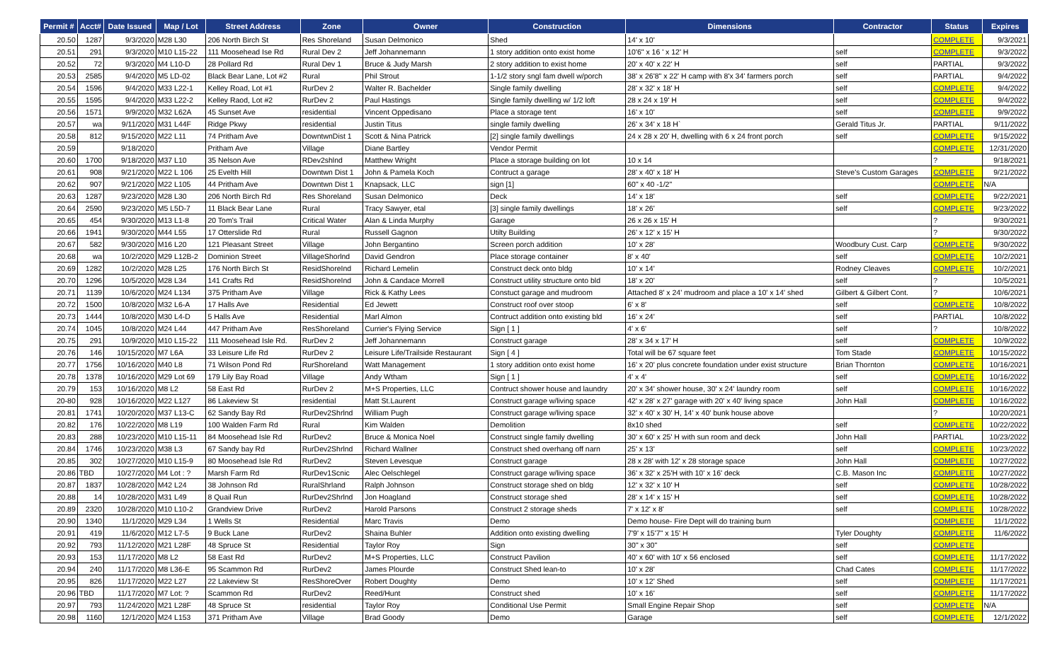| Permit # | Acct# | Date Issued | Map / Lot | Street Address | Zone | Owner | Construction | Dimensions | Contractor | Status | Expires |
| --- | --- | --- | --- | --- | --- | --- | --- | --- | --- | --- | --- |
| 20.50 | 1287 | 9/3/2020 | M28 L30 | 206 North Birch St | Res Shoreland | Susan Delmonico | Shed | 14' x 10' | | COMPLETE | 9/3/2021 |
| 20.51 | 291 | 9/3/2020 | M10 L15-22 | 111 Moosehead Ise Rd | Rural Dev 2 | Jeff Johannemann | 1 story addition onto exist home | 10'6" x 16 ' x 12' H | self | COMPLETE | 9/3/2022 |
| 20.52 | 72 | 9/3/2020 | M4 L10-D | 28 Pollard Rd | Rural Dev 1 | Bruce & Judy Marsh | 2 story addition to exist home | 20' x 40' x 22' H | self | PARTIAL | 9/3/2022 |
| 20.53 | 2585 | 9/4/2020 | M5 LD-02 | Black Bear Lane, Lot #2 | Rural | Phil Strout | 1-1/2 story sngl fam dwell w/porch | 38' x 26'8" x 22' H camp with 8'x 34' farmers porch | self | PARTIAL | 9/4/2022 |
| 20.54 | 1596 | 9/4/2020 | M33 L22-1 | Kelley Road, Lot #1 | RurDev 2 | Walter R. Bachelder | Single family dwelling | 28' x 32' x 18' H | self | COMPLETE | 9/4/2022 |
| 20.55 | 1595 | 9/4/2020 | M33 L22-2 | Kelley Raod, Lot #2 | RurDev 2 | Paul Hastings | Single family dwelling w/ 1/2 loft | 28 x 24 x 19' H | self | COMPLETE | 9/4/2022 |
| 20.56 | 1571 | 9/9/2020 | M32 L62A | 45 Sunset Ave | residential | Vincent Oppedisano | Place a storage tent | 16' x 10' | self | COMPLETE | 9/9/2022 |
| 20.57 | wa | 9/11/2020 | M31 L44F | Ridge Pkwy | residential | Justin Titus | single family dwelling | 26' x 34' x 18 H` | Gerald Titus Jr. | PARTIAL | 9/11/2022 |
| 20.58 | 812 | 9/15/2020 | M22 L11 | 74 Pritham Ave | DowntwnDist 1 | Scott & Nina Patrick | [2] single family dwellings | 24 x 28 x 20' H, dwelling with 6 x 24 front porch | self | COMPLETE | 9/15/2022 |
| 20.59 | | 9/18/2020 | | Pritham Ave | Village | Diane Bartley | Vendor Permit | | | COMPLETE | 12/31/2020 |
| 20.60 | 1700 | 9/18/2020 | M37 L10 | 35 Nelson Ave | RDev2shlnd | Matthew Wright | Place a storage building on lot | 10 x 14 | | ? | 9/18/2021 |
| 20.61 | 908 | 9/21/2020 | M22 L 106 | 25 Evelth Hill | Downtwn Dist 1 | John & Pamela Koch | Contruct a garage | 28' x 40' x 18' H | Steve's Custom Garages | COMPLETE | 9/21/2022 |
| 20.62 | 907 | 9/21/2020 | M22 L105 | 44 Pritham Ave | Downtwn Dist 1 | Knapsack, LLC | sign [1] | 60" x 40 -1/2" | | COMPLETE | N/A |
| 20.63 | 1287 | 9/23/2020 | M28 L30 | 206 North Birch Rd | Res Shoreland | Susan Delmonico | Deck | 14' x 18' | self | COMPLETE | 9/22/2021 |
| 20.64 | 2590 | 9/23/2020 | M5 L5D-7 | 11 Black Bear Lane | Rural | Tracy Sawyer, etal | [3] single family dwellings | 18' x 26' | self | COMPLETE | 9/23/2022 |
| 20.65 | 454 | 9/30/2020 | M13 L1-8 | 20 Tom's Trail | Critical Water | Alan & Linda Murphy | Garage | 26 x 26 x 15' H | | ? | 9/30/2021 |
| 20.66 | 1941 | 9/30/2020 | M44 L55 | 17 Otterslide Rd | Rural | Russell Gagnon | Utilty Building | 26' x 12' x 15' H | | ? | 9/30/2022 |
| 20.67 | 582 | 9/30/2020 | M16 L20 | 121 Pleasant Street | Village | John Bergantino | Screen porch addition | 10' x 28' | Woodbury Cust. Carp | COMPLETE | 9/30/2022 |
| 20.68 | wa | 10/2/2020 | M29 L12B-2 | Dominion Street | VillageShorlnd | David Gendron | Place storage container | 8' x 40' | self | COMPLETE | 10/2/2021 |
| 20.69 | 1282 | 10/2/2020 | M28 L25 | 176 North Birch St | ResidShoreInd | Richard Lemelin | Construct deck onto bldg | 10' x 14' | Rodney Cleaves | COMPLETE | 10/2/2021 |
| 20.70 | 1296 | 10/5/2020 | M28 L34 | 141 Crafts Rd | ResidShoreInd | John & Candace Morrell | Construct utility structure onto bld | 18' x 20' | self | ? | 10/5/2021 |
| 20.71 | 1139 | 10/6/2020 | M24 L134 | 375 Pritham Ave | Village | Rick & Kathy Lees | Constuct garage and mudroom | Attached 8' x 24' mudroom and place a 10' x 14' shed | Gilbert & Gilbert Cont. | ? | 10/6/2021 |
| 20.72 | 1500 | 10/8/2020 | M32 L6-A | 17 Halls Ave | Residential | Ed Jewett | Construct roof over stoop | 6' x 8' | self | COMPLETE | 10/8/2022 |
| 20.73 | 1444 | 10/8/2020 | M30 L4-D | 5 Halls Ave | Residential | Marl Almon | Contruct addition onto existing bld | 16' x 24' | self | PARTIAL | 10/8/2022 |
| 20.74 | 1045 | 10/8/2020 | M24 L44 | 447 Pritham Ave | ResShoreland | Currier's Flying Service | Sign [ 1 ] | 4' x 6' | self | ? | 10/8/2022 |
| 20.75 | 291 | 10/9/2020 | M10 L15-22 | 111 Moosehead Isle Rd. | RurDev 2 | Jeff Johannemann | Construct garage | 28' x 34 x 17' H | self | COMPLETE | 10/9/2022 |
| 20.76 | 146 | 10/15/2020 | M7 L6A | 33 Leisure Life Rd | RurDev 2 | Leisure Life/Trailside Restaurant | Sign [ 4 ] | Total will be 67 square feet | Tom Stade | COMPLETE | 10/15/2022 |
| 20.77 | 1756 | 10/16/2020 | M40 L8 | 71 Wilson Pond Rd | RurShoreland | Watt Management | 1 story addition onto exist home | 16' x 20' plus concrete foundation under exist structure | Brian Thornton | COMPLETE | 10/16/2021 |
| 20.78 | 1378 | 10/16/2020 | M29 Lot 69 | 179 Lily Bay Road | Village | Andy Wtham | Sign [ 1 ] | 4' x 4' | self | COMPLETE | 10/16/2022 |
| 20.79 | 153 | 10/16/2020 | M8 L2 | 58 East Rd | RurDev 2 | M+S Properties, LLC | Contruct shower house and laundry | 20' x 34' shower house, 30' x 24' laundry room | self | COMPLETE | 10/16/2022 |
| 20-80 | 928 | 10/16/2020 | M22 L127 | 86 Lakeview St | residential | Matt St.Laurent | Construct garage w/living space | 42' x 28' x 27' garage with 20' x 40' living space | John Hall | COMPLETE | 10/16/2022 |
| 20.81 | 1741 | 10/20/2020 | M37 L13-C | 62 Sandy Bay Rd | RurDev2Shrlnd | William Pugh | Construct garage w/living space | 32' x 40' x 30' H, 14' x 40' bunk house above | | ? | 10/20/2021 |
| 20.82 | 176 | 10/22/2020 | M8 L19 | 100 Walden Farm Rd | Rural | Kim Walden | Demolition | 8x10 shed | self | COMPLETE | 10/22/2022 |
| 20.83 | 288 | 10/23/2020 | M10 L15-11 | 84 Moosehead Isle Rd | RurDev2 | Bruce & Monica Noel | Construct single family dwelling | 30' x 60' x 25' H with sun room and deck | John Hall | PARTIAL | 10/23/2022 |
| 20.84 | 1746 | 10/23/2020 | M38 L3 | 67 Sandy bay Rd | RurDev2Shrlnd | Richard Wallner | Construct shed overhang off narn | 25' x 13' | self | COMPLETE | 10/23/2022 |
| 20.85 | 302 | 10/27/2020 | M10 L15-9 | 80 Moosehead Isle Rd | RurDev2 | Steven Levesque | Construct garage | 28 x 28' with 12' x 28 storage space | John Hall | COMPLETE | 10/27/2022 |
| 20.86 | TBD | 10/27/2020 | M4 Lot : ? | Marsh Farm Rd | RurDev1Scnic | Alec Oelschlegel | Construct garage w/living space | 36' x 32' x 25'H with 10' x 16' deck | C.B. Mason Inc | COMPLETE | 10/27/2022 |
| 20.87 | 1837 | 10/28/2020 | M42 L24 | 38 Johnson Rd | RuralShrland | Ralph Johnson | Construct storage shed on bldg | 12' x 32' x 10' H | self | COMPLETE | 10/28/2022 |
| 20.88 | 14 | 10/28/2020 | M31 L49 | 8 Quail Run | RurDev2Shrlnd | Jon Hoagland | Construct storage shed | 28' x 14' x 15' H | self | COMPLETE | 10/28/2022 |
| 20.89 | 2320 | 10/28/2020 | M10 L10-2 | Grandview Drive | RurDev2 | Harold Parsons | Construct 2 storage sheds | 7' x 12' x 8' | self | COMPLETE | 10/28/2022 |
| 20.90 | 1340 | 11/1/2020 | M29 L34 | 1 Wells St | Residential | Marc Travis | Demo | Demo house- Fire Dept will do training burn | | COMPLETE | 11/1/2022 |
| 20.91 | 419 | 11/6/2020 | M12 L7-5 | 9 Buck Lane | RurDev2 | Shaina Buhler | Addition onto existing dwelling | 7'9' x 15'7" x 15' H | Tyler Doughty | COMPLETE | 11/6/2022 |
| 20.92 | 793 | 11/12/2020 | M21 L28F | 48 Spruce St | Residential | Taylor Roy | Sign | 30" x 30" | self | COMPLETE | |
| 20.93 | 153 | 11/17/2020 | M8 L2 | 58 East Rd | RurDev2 | M+S Properties, LLC | Construct Pavilion | 40' x 60' with 10' x 56 enclosed | self | COMPLETE | 11/17/2022 |
| 20.94 | 240 | 11/17/2020 | M8 L36-E | 95 Scammon Rd | RurDev2 | James Plourde | Construct Shed lean-to | 10' x 28' | Chad Cates | COMPLETE | 11/17/2022 |
| 20.95 | 826 | 11/17/2020 | M22 L27 | 22 Lakeview St | ResShoreOver | Robert Doughty | Demo | 10' x 12' Shed | self | COMPLETE | 11/17/2021 |
| 20.96 | TBD | 11/17/2020 | M7 Lot: ? | Scammon Rd | RurDev2 | Reed/Hunt | Construct shed | 10' x 16' | self | COMPLETE | 11/17/2022 |
| 20.97 | 793 | 11/24/2020 | M21 L28F | 48 Spruce St | residential | Taylor Roy | Conditional Use Permit | Small Engine Repair Shop | self | COMPLETE | N/A |
| 20.98 | 1160 | 12/1/2020 | M24 L153 | 371 Pritham Ave | Village | Brad Goody | Demo | Garage | self | COMPLETE | 12/1/2022 |